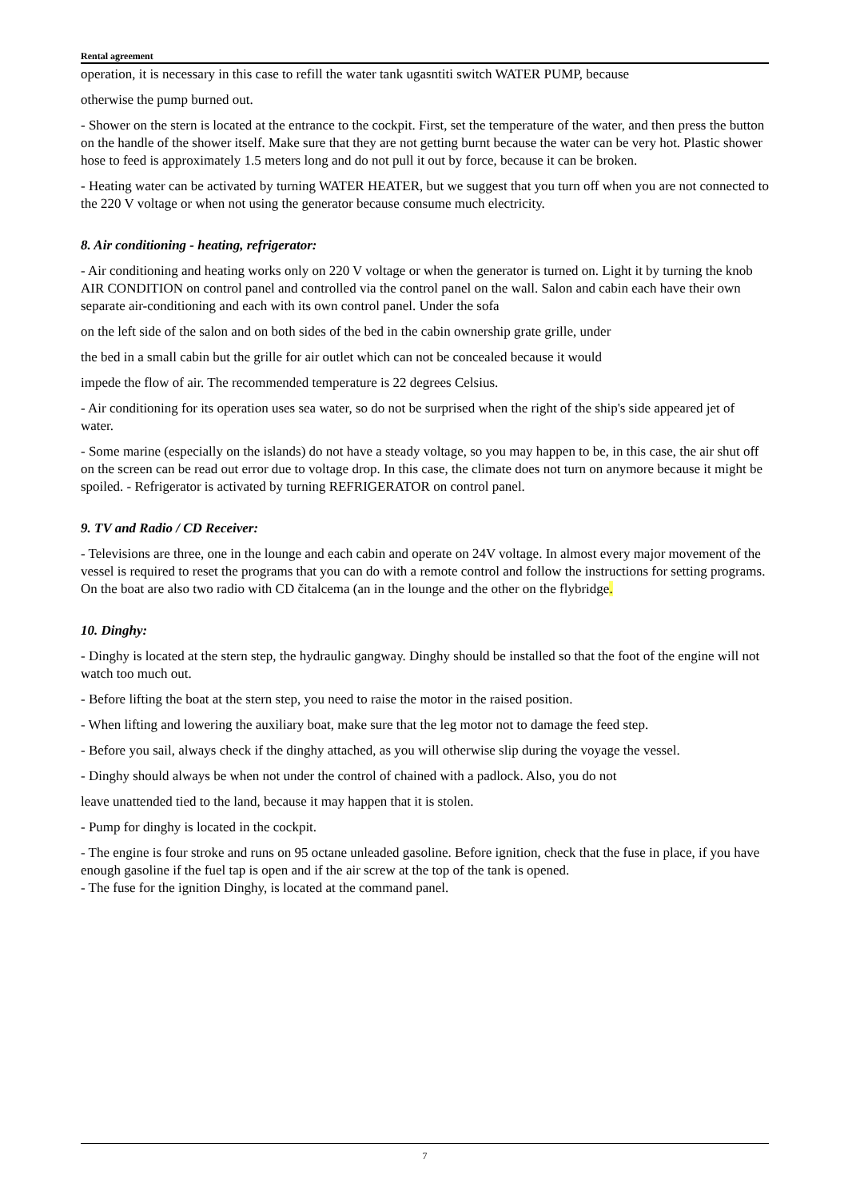Rental agreement
operation, it is necessary in this case to refill the water tank ugasntiti switch WATER PUMP, because
otherwise the pump burned out.
- Shower on the stern is located at the entrance to the cockpit. First, set the temperature of the water, and then press the button on the handle of the shower itself. Make sure that they are not getting burnt because the water can be very hot. Plastic shower hose to feed is approximately 1.5 meters long and do not pull it out by force, because it can be broken.
- Heating water can be activated by turning WATER HEATER, but we suggest that you turn off when you are not connected to the 220 V voltage or when not using the generator because consume much electricity.
8. Air conditioning - heating, refrigerator:
- Air conditioning and heating works only on 220 V voltage or when the generator is turned on. Light it by turning the knob AIR CONDITION on control panel and controlled via the control panel on the wall. Salon and cabin each have their own separate air-conditioning and each with its own control panel. Under the sofa
on the left side of the salon and on both sides of the bed in the cabin ownership grate grille, under
the bed in a small cabin but the grille for air outlet which can not be concealed because it would
impede the flow of air. The recommended temperature is 22 degrees Celsius.
- Air conditioning for its operation uses sea water, so do not be surprised when the right of the ship's side appeared jet of water.
- Some marine (especially on the islands) do not have a steady voltage, so you may happen to be, in this case, the air shut off on the screen can be read out error due to voltage drop. In this case, the climate does not turn on anymore because it might be spoiled. - Refrigerator is activated by turning REFRIGERATOR on control panel.
9. TV and Radio / CD Receiver:
- Televisions are three, one in the lounge and each cabin and operate on 24V voltage. In almost every major movement of the vessel is required to reset the programs that you can do with a remote control and follow the instructions for setting programs. On the boat are also two radio with CD čitalcema (an in the lounge and the other on the flybridge.
10. Dinghy:
- Dinghy is located at the stern step, the hydraulic gangway. Dinghy should be installed so that the foot of the engine will not watch too much out.
- Before lifting the boat at the stern step, you need to raise the motor in the raised position.
- When lifting and lowering the auxiliary boat, make sure that the leg motor not to damage the feed step.
- Before you sail, always check if the dinghy attached, as you will otherwise slip during the voyage the vessel.
- Dinghy should always be when not under the control of chained with a padlock. Also, you do not
leave unattended tied to the land, because it may happen that it is stolen.
- Pump for dinghy is located in the cockpit.
- The engine is four stroke and runs on 95 octane unleaded gasoline. Before ignition, check that the fuse in place, if you have enough gasoline if the fuel tap is open and if the air screw at the top of the tank is opened.
- The fuse for the ignition Dinghy, is located at the command panel.
7